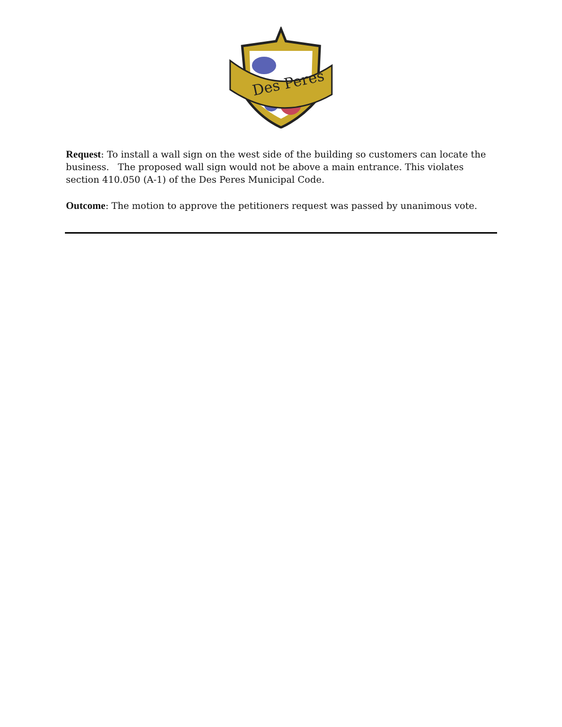Des Peres
Request: To install a wall sign on the west side of the building so customers can locate the business. The proposed wall sign would not be above a main entrance. This violates section 410.050 (A-1) of the Des Peres Municipal Code.
Outcome: The motion to approve the petitioners request was passed by unanimous vote.